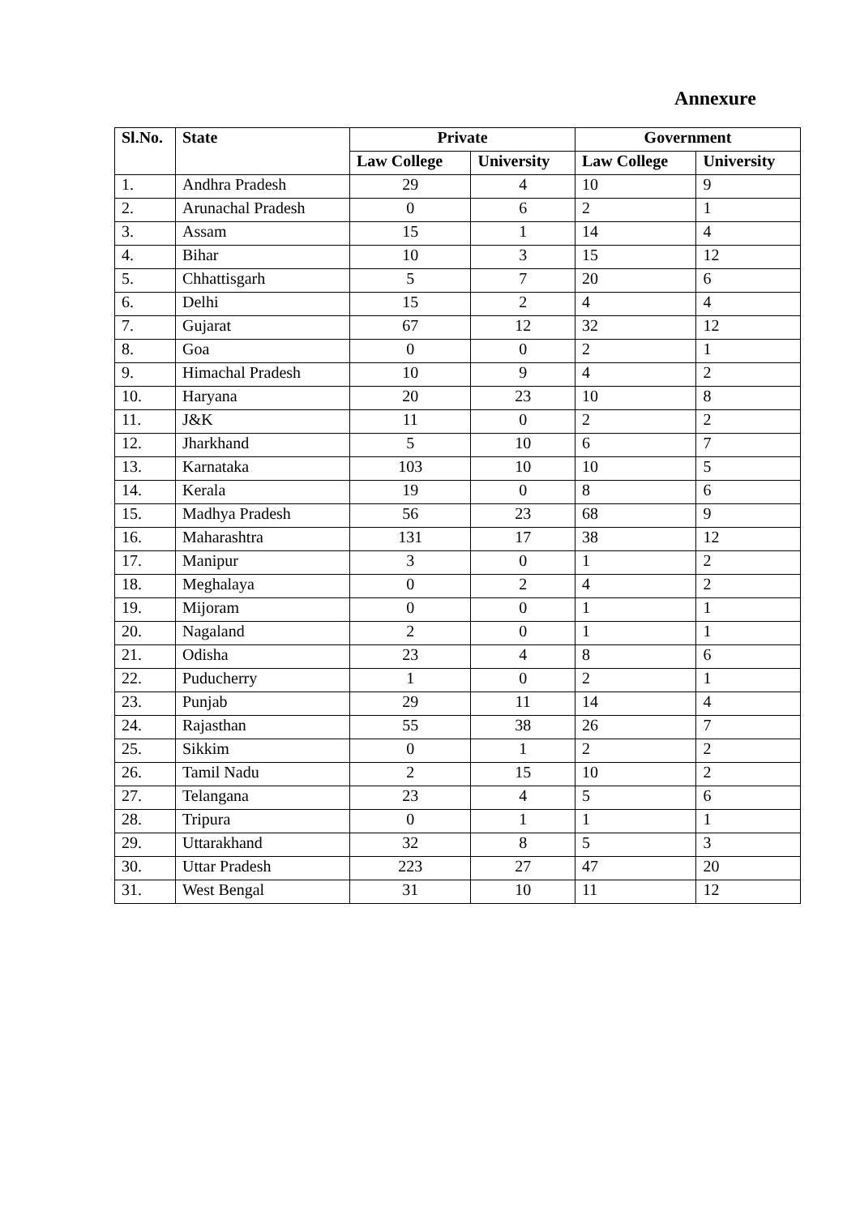Annexure
| Sl.No. | State | Private | | Government | |
| --- | --- | --- | --- | --- | --- |
| | | Law College | University | Law College | University |
| 1. | Andhra Pradesh | 29 | 4 | 10 | 9 |
| 2. | Arunachal Pradesh | 0 | 6 | 2 | 1 |
| 3. | Assam | 15 | 1 | 14 | 4 |
| 4. | Bihar | 10 | 3 | 15 | 12 |
| 5. | Chhattisgarh | 5 | 7 | 20 | 6 |
| 6. | Delhi | 15 | 2 | 4 | 4 |
| 7. | Gujarat | 67 | 12 | 32 | 12 |
| 8. | Goa | 0 | 0 | 2 | 1 |
| 9. | Himachal Pradesh | 10 | 9 | 4 | 2 |
| 10. | Haryana | 20 | 23 | 10 | 8 |
| 11. | J&K | 11 | 0 | 2 | 2 |
| 12. | Jharkhand | 5 | 10 | 6 | 7 |
| 13. | Karnataka | 103 | 10 | 10 | 5 |
| 14. | Kerala | 19 | 0 | 8 | 6 |
| 15. | Madhya Pradesh | 56 | 23 | 68 | 9 |
| 16. | Maharashtra | 131 | 17 | 38 | 12 |
| 17. | Manipur | 3 | 0 | 1 | 2 |
| 18. | Meghalaya | 0 | 2 | 4 | 2 |
| 19. | Mijoram | 0 | 0 | 1 | 1 |
| 20. | Nagaland | 2 | 0 | 1 | 1 |
| 21. | Odisha | 23 | 4 | 8 | 6 |
| 22. | Puducherry | 1 | 0 | 2 | 1 |
| 23. | Punjab | 29 | 11 | 14 | 4 |
| 24. | Rajasthan | 55 | 38 | 26 | 7 |
| 25. | Sikkim | 0 | 1 | 2 | 2 |
| 26. | Tamil Nadu | 2 | 15 | 10 | 2 |
| 27. | Telangana | 23 | 4 | 5 | 6 |
| 28. | Tripura | 0 | 1 | 1 | 1 |
| 29. | Uttarakhand | 32 | 8 | 5 | 3 |
| 30. | Uttar Pradesh | 223 | 27 | 47 | 20 |
| 31. | West Bengal | 31 | 10 | 11 | 12 |